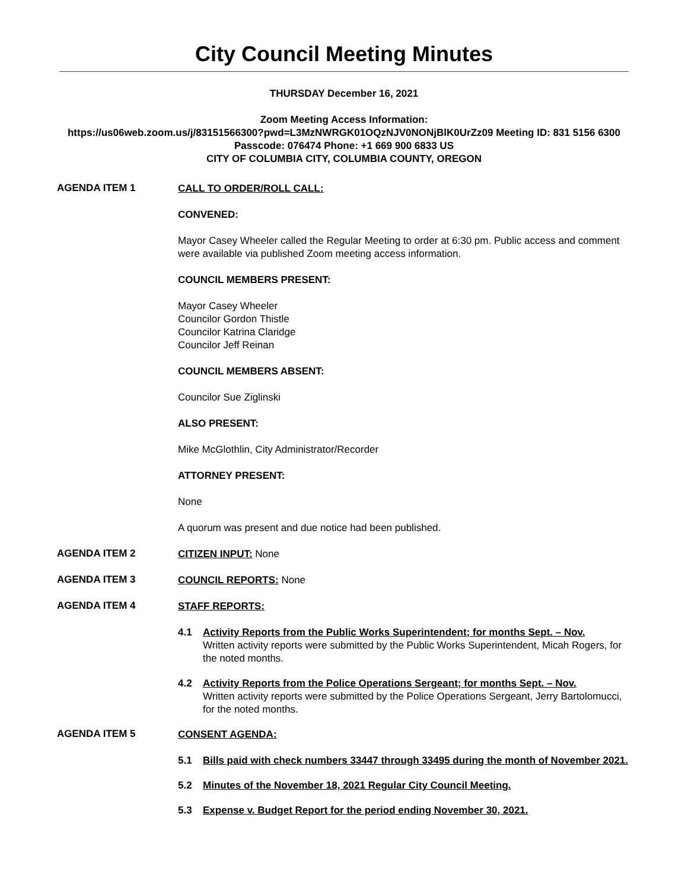City Council Meeting Minutes
THURSDAY December 16, 2021
Zoom Meeting Access Information:
https://us06web.zoom.us/j/83151566300?pwd=L3MzNWRGK01OQzNJV0NONjBlK0UrZz09 Meeting ID: 831 5156 6300 Passcode: 076474 Phone: +1 669 900 6833 US
CITY OF COLUMBIA CITY, COLUMBIA COUNTY, OREGON
AGENDA ITEM 1
CALL TO ORDER/ROLL CALL:
CONVENED:
Mayor Casey Wheeler called the Regular Meeting to order at 6:30 pm. Public access and comment were available via published Zoom meeting access information.
COUNCIL MEMBERS PRESENT:
Mayor Casey Wheeler
Councilor Gordon Thistle
Councilor Katrina Claridge
Councilor Jeff Reinan
COUNCIL MEMBERS ABSENT:
Councilor Sue Ziglinski
ALSO PRESENT:
Mike McGlothlin, City Administrator/Recorder
ATTORNEY PRESENT:
None
A quorum was present and due notice had been published.
AGENDA ITEM 2
CITIZEN INPUT: None
AGENDA ITEM 3
COUNCIL REPORTS: None
AGENDA ITEM 4
STAFF REPORTS:
4.1 Activity Reports from the Public Works Superintendent; for months Sept. – Nov.
Written activity reports were submitted by the Public Works Superintendent, Micah Rogers, for the noted months.
4.2 Activity Reports from the Police Operations Sergeant; for months Sept. – Nov.
Written activity reports were submitted by the Police Operations Sergeant, Jerry Bartolomucci, for the noted months.
AGENDA ITEM 5
CONSENT AGENDA:
5.1 Bills paid with check numbers 33447 through 33495 during the month of November 2021.
5.2 Minutes of the November 18, 2021 Regular City Council Meeting.
5.3 Expense v. Budget Report for the period ending November 30, 2021.